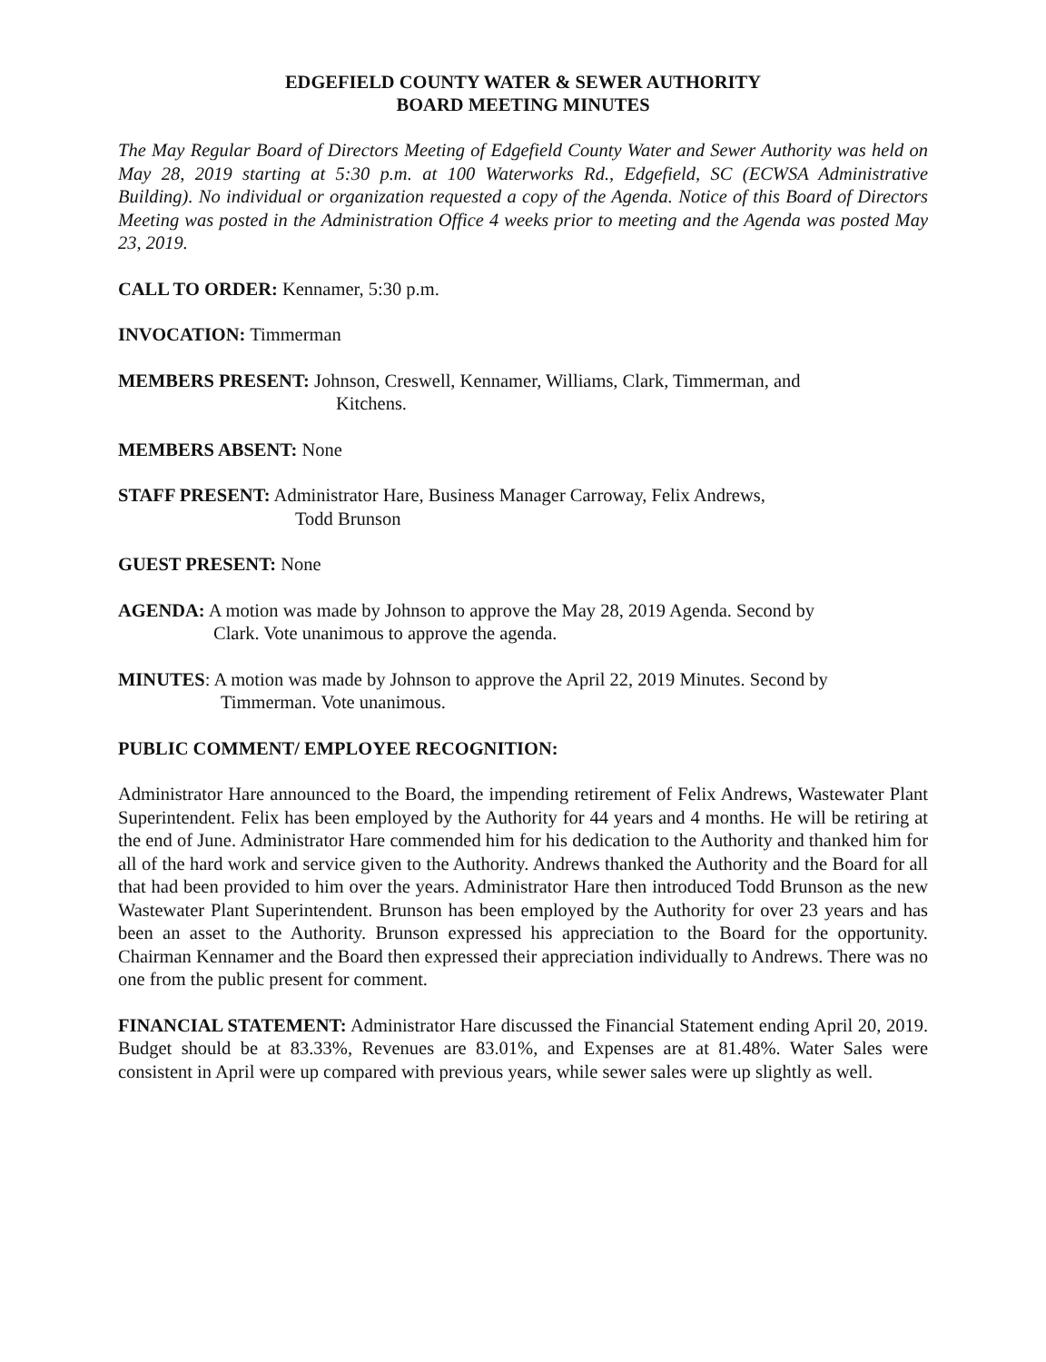EDGEFIELD COUNTY WATER & SEWER AUTHORITY
BOARD MEETING MINUTES
The May Regular Board of Directors Meeting of Edgefield County Water and Sewer Authority was held on May 28, 2019 starting at 5:30 p.m. at 100 Waterworks Rd., Edgefield, SC (ECWSA Administrative Building). No individual or organization requested a copy of the Agenda. Notice of this Board of Directors Meeting was posted in the Administration Office 4 weeks prior to meeting and the Agenda was posted May 23, 2019.
CALL TO ORDER: Kennamer, 5:30 p.m.
INVOCATION: Timmerman
MEMBERS PRESENT: Johnson, Creswell, Kennamer, Williams, Clark, Timmerman, and
Kitchens.
MEMBERS ABSENT: None
STAFF PRESENT: Administrator Hare, Business Manager Carroway, Felix Andrews,
Todd Brunson
GUEST PRESENT: None
AGENDA: A motion was made by Johnson to approve the May 28, 2019 Agenda. Second by
Clark. Vote unanimous to approve the agenda.
MINUTES: A motion was made by Johnson to approve the April 22, 2019 Minutes. Second by
Timmerman. Vote unanimous.
PUBLIC COMMENT/ EMPLOYEE RECOGNITION:
Administrator Hare announced to the Board, the impending retirement of Felix Andrews, Wastewater Plant Superintendent. Felix has been employed by the Authority for 44 years and 4 months. He will be retiring at the end of June. Administrator Hare commended him for his dedication to the Authority and thanked him for all of the hard work and service given to the Authority. Andrews thanked the Authority and the Board for all that had been provided to him over the years. Administrator Hare then introduced Todd Brunson as the new Wastewater Plant Superintendent. Brunson has been employed by the Authority for over 23 years and has been an asset to the Authority. Brunson expressed his appreciation to the Board for the opportunity. Chairman Kennamer and the Board then expressed their appreciation individually to Andrews. There was no one from the public present for comment.
FINANCIAL STATEMENT: Administrator Hare discussed the Financial Statement ending April 20, 2019. Budget should be at 83.33%, Revenues are 83.01%, and Expenses are at 81.48%. Water Sales were consistent in April were up compared with previous years, while sewer sales were up slightly as well.